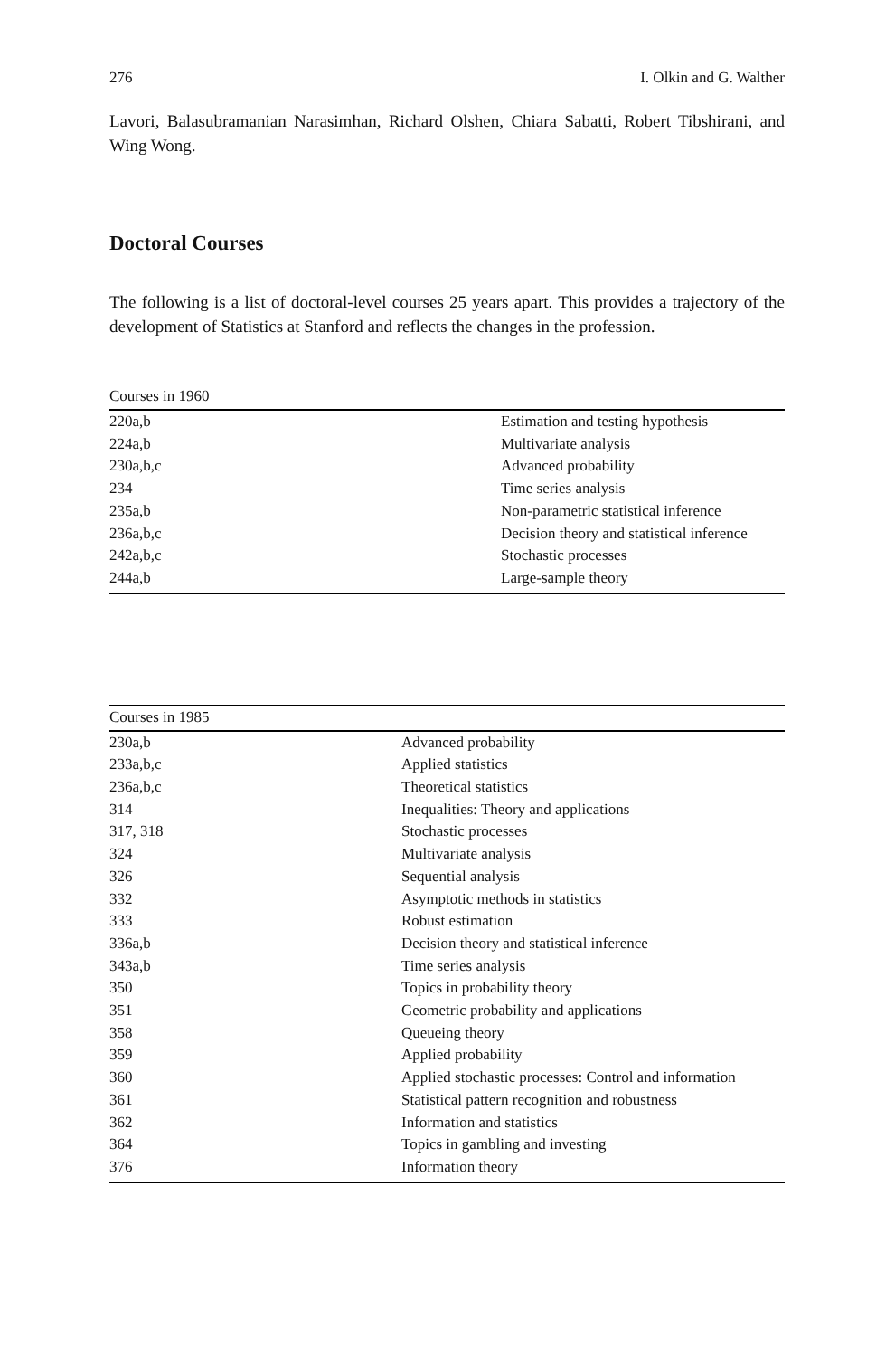276 I. Olkin and G. Walther
Lavori, Balasubramanian Narasimhan, Richard Olshen, Chiara Sabatti, Robert Tibshirani, and Wing Wong.
Doctoral Courses
The following is a list of doctoral-level courses 25 years apart. This provides a trajectory of the development of Statistics at Stanford and reflects the changes in the profession.
| Courses in 1960 | |
| --- | --- |
| 220a,b | Estimation and testing hypothesis |
| 224a,b | Multivariate analysis |
| 230a,b,c | Advanced probability |
| 234 | Time series analysis |
| 235a,b | Non-parametric statistical inference |
| 236a,b,c | Decision theory and statistical inference |
| 242a,b,c | Stochastic processes |
| 244a,b | Large-sample theory |
| Courses in 1985 | |
| --- | --- |
| 230a,b | Advanced probability |
| 233a,b,c | Applied statistics |
| 236a,b,c | Theoretical statistics |
| 314 | Inequalities: Theory and applications |
| 317, 318 | Stochastic processes |
| 324 | Multivariate analysis |
| 326 | Sequential analysis |
| 332 | Asymptotic methods in statistics |
| 333 | Robust estimation |
| 336a,b | Decision theory and statistical inference |
| 343a,b | Time series analysis |
| 350 | Topics in probability theory |
| 351 | Geometric probability and applications |
| 358 | Queueing theory |
| 359 | Applied probability |
| 360 | Applied stochastic processes: Control and information |
| 361 | Statistical pattern recognition and robustness |
| 362 | Information and statistics |
| 364 | Topics in gambling and investing |
| 376 | Information theory |